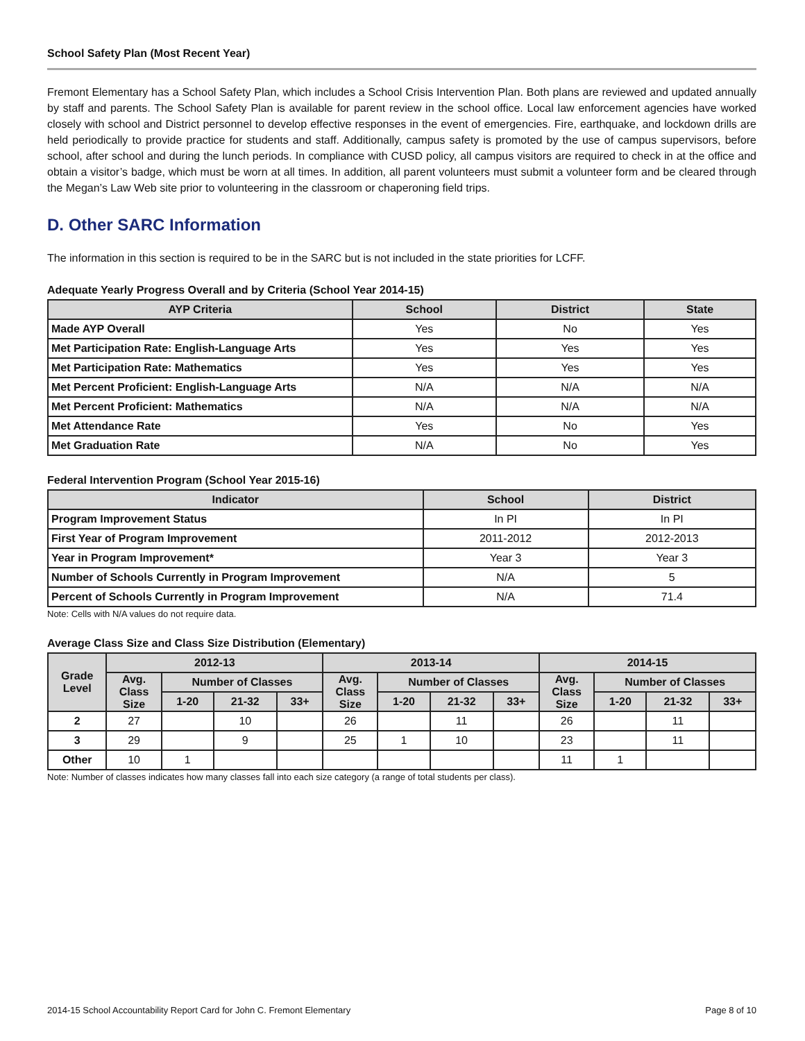School Safety Plan (Most Recent Year)
Fremont Elementary has a School Safety Plan, which includes a School Crisis Intervention Plan. Both plans are reviewed and updated annually by staff and parents. The School Safety Plan is available for parent review in the school office. Local law enforcement agencies have worked closely with school and District personnel to develop effective responses in the event of emergencies. Fire, earthquake, and lockdown drills are held periodically to provide practice for students and staff. Additionally, campus safety is promoted by the use of campus supervisors, before school, after school and during the lunch periods. In compliance with CUSD policy, all campus visitors are required to check in at the office and obtain a visitor’s badge, which must be worn at all times. In addition, all parent volunteers must submit a volunteer form and be cleared through the Megan’s Law Web site prior to volunteering in the classroom or chaperoning field trips.
D. Other SARC Information
The information in this section is required to be in the SARC but is not included in the state priorities for LCFF.
Adequate Yearly Progress Overall and by Criteria (School Year 2014-15)
| AYP Criteria | School | District | State |
| --- | --- | --- | --- |
| Made AYP Overall | Yes | No | Yes |
| Met Participation Rate: English-Language Arts | Yes | Yes | Yes |
| Met Participation Rate: Mathematics | Yes | Yes | Yes |
| Met Percent Proficient: English-Language Arts | N/A | N/A | N/A |
| Met Percent Proficient: Mathematics | N/A | N/A | N/A |
| Met Attendance Rate | Yes | No | Yes |
| Met Graduation Rate | N/A | No | Yes |
Federal Intervention Program (School Year 2015-16)
| Indicator | School | District |
| --- | --- | --- |
| Program Improvement Status | In PI | In PI |
| First Year of Program Improvement | 2011-2012 | 2012-2013 |
| Year in Program Improvement* | Year 3 | Year 3 |
| Number of Schools Currently in Program Improvement | N/A | 5 |
| Percent of Schools Currently in Program Improvement | N/A | 71.4 |
Note: Cells with N/A values do not require data.
Average Class Size and Class Size Distribution (Elementary)
| Grade Level | 2012-13 | | | | 2013-14 | | | | 2014-15 | | | |
| --- | --- | --- | --- | --- | --- | --- | --- | --- | --- | --- | --- | --- |
| | Avg. Class Size | Number of Classes | | | Avg. Class Size | Number of Classes | | | Avg. Class Size | Number of Classes | | |
| | | 1-20 | 21-32 | 33+ | | 1-20 | 21-32 | 33+ | | 1-20 | 21-32 | 33+ |
| 2 | 27 | | 10 | | 26 | | 11 | | 26 | | 11 | |
| 3 | 29 | | 9 | | 25 | 1 | 10 | | 23 | | 11 | |
| Other | 10 | 1 | | | | | | | 11 | 1 | | |
Note: Number of classes indicates how many classes fall into each size category (a range of total students per class).
2014-15 School Accountability Report Card for John C. Fremont Elementary Page 8 of 10